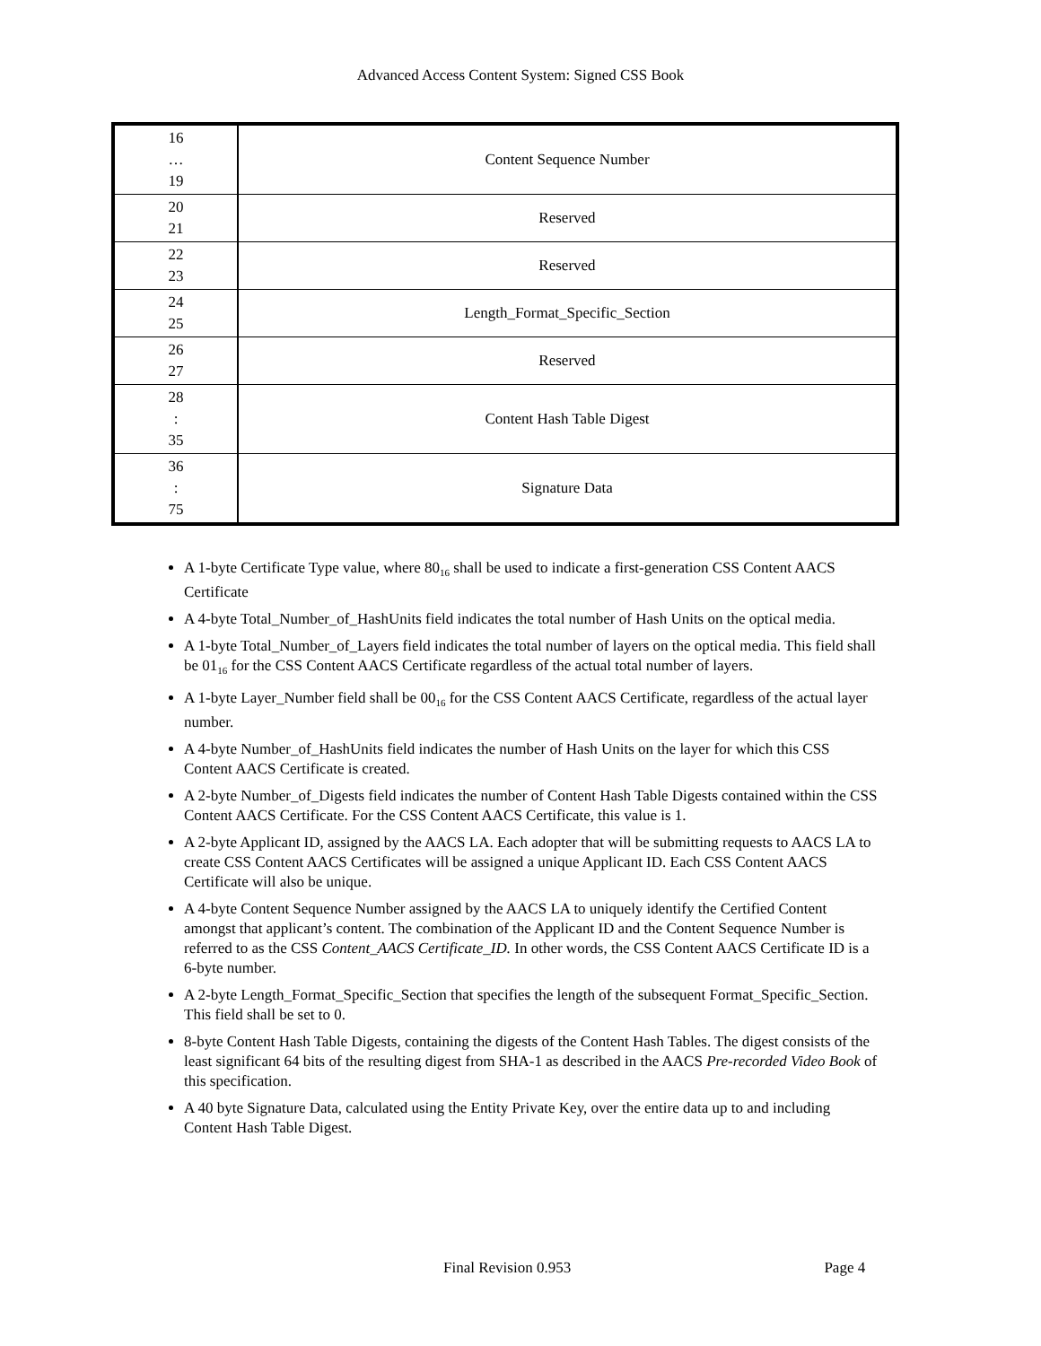Advanced Access Content System: Signed CSS Book
| 16 … 19 | Content Sequence Number |
| 20 21 | Reserved |
| 22 23 | Reserved |
| 24 25 | Length_Format_Specific_Section |
| 26 27 | Reserved |
| 28 : 35 | Content Hash Table Digest |
| 36 : 75 | Signature Data |
A 1-byte Certificate Type value, where 80<sub>16</sub> shall be used to indicate a first-generation CSS Content AACS Certificate
A 4-byte Total_Number_of_HashUnits field indicates the total number of Hash Units on the optical media.
A 1-byte Total_Number_of_Layers field indicates the total number of layers on the optical media. This field shall be 01<sub>16</sub> for the CSS Content AACS Certificate regardless of the actual total number of layers.
A 1-byte Layer_Number field shall be 00<sub>16</sub> for the CSS Content AACS Certificate, regardless of the actual layer number.
A 4-byte Number_of_HashUnits field indicates the number of Hash Units on the layer for which this CSS Content AACS Certificate is created.
A 2-byte Number_of_Digests field indicates the number of Content Hash Table Digests contained within the CSS Content AACS Certificate. For the CSS Content AACS Certificate, this value is 1.
A 2-byte Applicant ID, assigned by the AACS LA. Each adopter that will be submitting requests to AACS LA to create CSS Content AACS Certificates will be assigned a unique Applicant ID. Each CSS Content AACS Certificate will also be unique.
A 4-byte Content Sequence Number assigned by the AACS LA to uniquely identify the Certified Content amongst that applicant’s content. The combination of the Applicant ID and the Content Sequence Number is referred to as the CSS Content_AACS Certificate_ID. In other words, the CSS Content AACS Certificate ID is a 6-byte number.
A 2-byte Length_Format_Specific_Section that specifies the length of the subsequent Format_Specific_Section. This field shall be set to 0.
8-byte Content Hash Table Digests, containing the digests of the Content Hash Tables. The digest consists of the least significant 64 bits of the resulting digest from SHA-1 as described in the AACS Pre-recorded Video Book of this specification.
A 40 byte Signature Data, calculated using the Entity Private Key, over the entire data up to and including Content Hash Table Digest.
Final Revision 0.953 Page 4